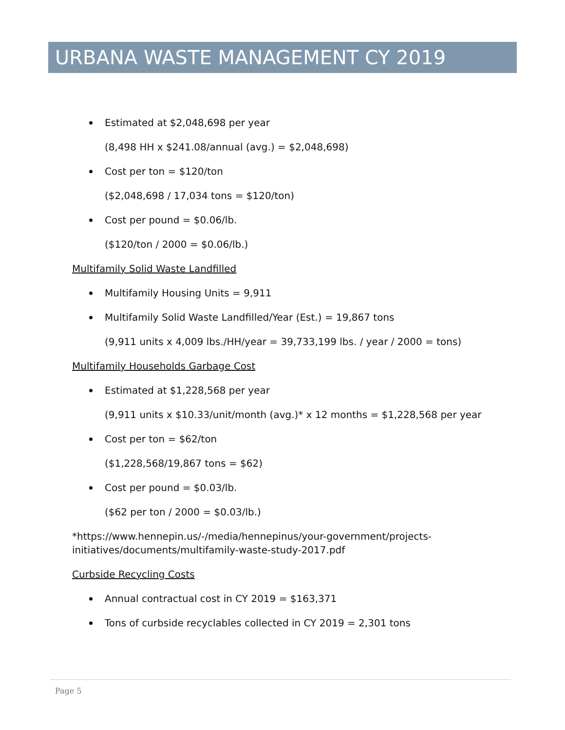URBANA WASTE MANAGEMENT CY 2019
Estimated at $2,048,698 per year
(8,498 HH x $241.08/annual (avg.) = $2,048,698)
Cost per ton = $120/ton
($2,048,698 / 17,034 tons = $120/ton)
Cost per pound = $0.06/lb.
($120/ton / 2000 = $0.06/lb.)
Multifamily Solid Waste Landfilled
Multifamily Housing Units = 9,911
Multifamily Solid Waste Landfilled/Year (Est.) = 19,867 tons
(9,911 units x 4,009 lbs./HH/year = 39,733,199 lbs. / year / 2000 = tons)
Multifamily Households Garbage Cost
Estimated at $1,228,568 per year
(9,911 units x $10.33/unit/month (avg.)* x 12 months = $1,228,568 per year
Cost per ton = $62/ton
($1,228,568/19,867 tons = $62)
Cost per pound = $0.03/lb.
($62 per ton / 2000 = $0.03/lb.)
*https://www.hennepin.us/-/media/hennepinus/your-government/projects-initiatives/documents/multifamily-waste-study-2017.pdf
Curbside Recycling Costs
Annual contractual cost in CY 2019 = $163,371
Tons of curbside recyclables collected in CY 2019 = 2,301 tons
Page 5